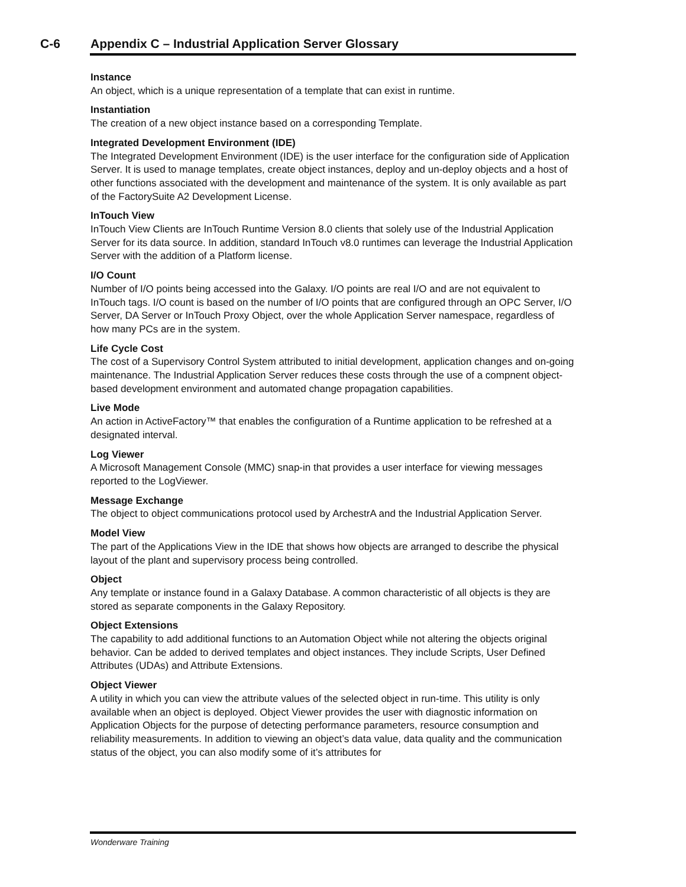C-6 Appendix C – Industrial Application Server Glossary
Instance
An object, which is a unique representation of a template that can exist in runtime.
Instantiation
The creation of a new object instance based on a corresponding Template.
Integrated Development Environment (IDE)
The Integrated Development Environment (IDE) is the user interface for the configuration side of Application Server. It is used to manage templates, create object instances, deploy and un-deploy objects and a host of other functions associated with the development and maintenance of the system. It is only available as part of the FactorySuite A2 Development License.
InTouch View
InTouch View Clients are InTouch Runtime Version 8.0 clients that solely use of the Industrial Application Server for its data source. In addition, standard InTouch v8.0 runtimes can leverage the Industrial Application Server with the addition of a Platform license.
I/O Count
Number of I/O points being accessed into the Galaxy. I/O points are real I/O and are not equivalent to InTouch tags. I/O count is based on the number of I/O points that are configured through an OPC Server, I/O Server, DA Server or InTouch Proxy Object, over the whole Application Server namespace, regardless of how many PCs are in the system.
Life Cycle Cost
The cost of a Supervisory Control System attributed to initial development, application changes and on-going maintenance. The Industrial Application Server reduces these costs through the use of a compnent object-based development environment and automated change propagation capabilities.
Live Mode
An action in ActiveFactory™ that enables the configuration of a Runtime application to be refreshed at a designated interval.
Log Viewer
A Microsoft Management Console (MMC) snap-in that provides a user interface for viewing messages reported to the LogViewer.
Message Exchange
The object to object communications protocol used by ArchestrA and the Industrial Application Server.
Model View
The part of the Applications View in the IDE that shows how objects are arranged to describe the physical layout of the plant and supervisory process being controlled.
Object
Any template or instance found in a Galaxy Database. A common characteristic of all objects is they are stored as separate components in the Galaxy Repository.
Object Extensions
The capability to add additional functions to an Automation Object while not altering the objects original behavior. Can be added to derived templates and object instances. They include Scripts, User Defined Attributes (UDAs) and Attribute Extensions.
Object Viewer
A utility in which you can view the attribute values of the selected object in run-time. This utility is only available when an object is deployed. Object Viewer provides the user with diagnostic information on Application Objects for the purpose of detecting performance parameters, resource consumption and reliability measurements. In addition to viewing an object’s data value, data quality and the communication status of the object, you can also modify some of it’s attributes for
Wonderware Training